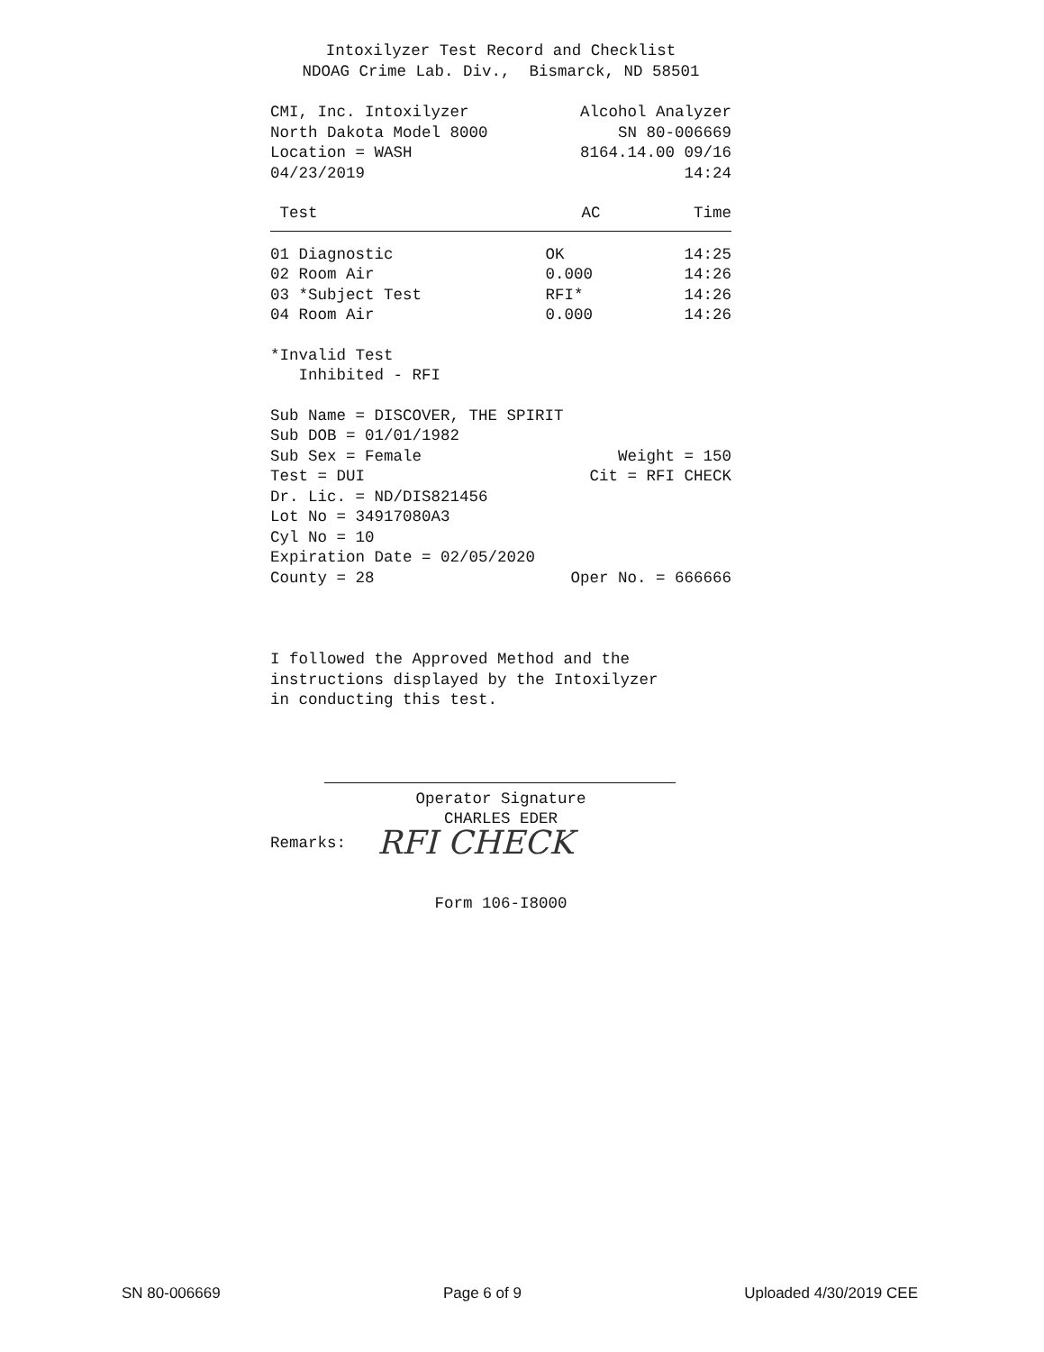Intoxilyzer Test Record and Checklist NDOAG Crime Lab. Div., Bismarck, ND 58501
CMI, Inc. Intoxilyzer Alcohol Analyzer
North Dakota Model 8000 SN 80-006669
Location = WASH 8164.14.00 09/16
04/23/2019 14:24
| Test | AC | Time |
| --- | --- | --- |
| 01 Diagnostic | OK | 14:25 |
| 02 Room Air | 0.000 | 14:26 |
| 03 *Subject Test | RFI* | 14:26 |
| 04 Room Air | 0.000 | 14:26 |
*Invalid Test Inhibited - RFI
Sub Name = DISCOVER, THE SPIRIT
Sub DOB = 01/01/1982
Sub Sex = Female Weight = 150
Test = DUI Cit = RFI CHECK
Dr. Lic. = ND/DIS821456
Lot No = 34917080A3
Cyl No = 10
Expiration Date = 02/05/2020
County = 28 Oper No. = 666666
I followed the Approved Method and the
instructions displayed by the Intoxilyzer
in conducting this test.
Operator Signature CHARLES EDER
Remarks: RFI CHECK
Form 106-I8000
SN 80-006669 Page 6 of 9 Uploaded 4/30/2019 CEE